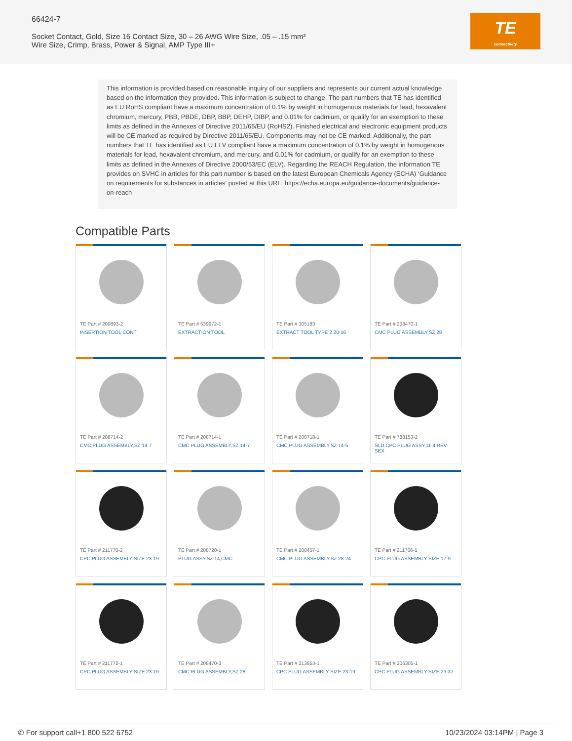66424-7
Socket Contact, Gold, Size 16 Contact Size, 30 – 26 AWG Wire Size, .05 – .15 mm²
Wire Size, Crimp, Brass, Power & Signal, AMP Type III+
TE
connectivity
This information is provided based on reasonable inquiry of our suppliers and represents our current actual knowledge based on the information they provided. This information is subject to change. The part numbers that TE has identified as EU RoHS compliant have a maximum concentration of 0.1% by weight in homogenous materials for lead, hexavalent chromium, mercury, PBB, PBDE, DBP, BBP, DEHP, DIBP, and 0.01% for cadmium, or qualify for an exemption to these limits as defined in the Annexes of Directive 2011/65/EU (RoHS2). Finished electrical and electronic equipment products will be CE marked as required by Directive 2011/65/EU. Components may not be CE marked. Additionally, the part numbers that TE has identified as EU ELV compliant have a maximum concentration of 0.1% by weight in homogenous materials for lead, hexavalent chromium, and mercury, and 0.01% for cadmium, or qualify for an exemption to these limits as defined in the Annexes of Directive 2000/53/EC (ELV). Regarding the REACH Regulation, the information TE provides on SVHC in articles for this part number is based on the latest European Chemicals Agency (ECHA) ‘Guidance on requirements for substances in articles’ posted at this URL: https://echa.europa.eu/guidance-documents/guidance-on-reach
Compatible Parts
TE Part # 200893-2
INSERTION TOOL CONT
TE Part # 539972-1
EXTRACTION TOOL
TE Part # 305183
EXTRACT TOOL TYPE 2 20-16
TE Part # 208470-1
CMC PLUG ASSEMBLY,SZ 28
TE Part # 208714-2
CMC PLUG ASSEMBLY,SZ 14-7
TE Part # 208714-1
CMC PLUG ASSEMBLY,SZ 14-7
TE Part # 208718-1
CMC PLUG ASSEMBLY,SZ 14-5
TE Part # 788153-2
SLD CPC PLUG ASSY,11-4,REV SEX
TE Part # 211770-2
CPC PLUG ASSEMBLY SIZE 23-19
TE Part # 208720-1
PLUG ASSY,SZ 14,CMC
TE Part # 208457-1
CMC PLUG ASSEMBLY,SZ 28-24
TE Part # 211766-1
CPC PLUG ASSEMBLY SIZE 17-9
TE Part # 211772-1
CPC PLUG ASSEMBLY SIZE 23-19
TE Part # 208470-3
CMC PLUG ASSEMBLY,SZ 28
TE Part # 213853-1
CPC PLUG ASSEMBLY SIZE 23-19
TE Part # 206305-1
CPC PLUG ASSEMBLY SIZE 23-37
✆ For support call+1 800 522 6752 10/23/2024 03:14PM | Page 3